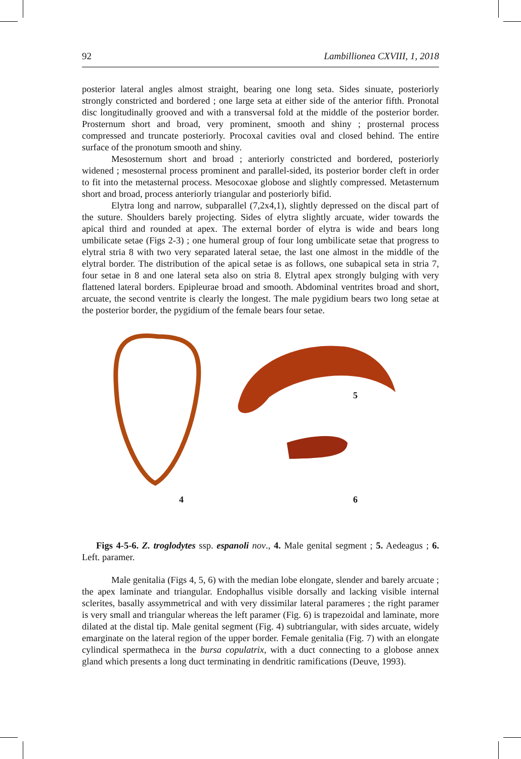92 Lambillionea CXVIII, 1, 2018
posterior lateral angles almost straight, bearing one long seta. Sides sinuate, posteriorly strongly constricted and bordered ; one large seta at either side of the anterior fifth. Pronotal disc longitudinally grooved and with a transversal fold at the middle of the posterior border. Prosternum short and broad, very prominent, smooth and shiny ; prosternal process compressed and truncate posteriorly. Procoxal cavities oval and closed behind. The entire surface of the pronotum smooth and shiny.
Mesosternum short and broad ; anteriorly constricted and bordered, posteriorly widened ; mesosternal process prominent and parallel-sided, its posterior border cleft in order to fit into the metasternal process. Mesocoxae globose and slightly compressed. Metasternum short and broad, process anteriorly triangular and posteriorly bifid.
Elytra long and narrow, subparallel (7,2x4,1), slightly depressed on the discal part of the suture. Shoulders barely projecting. Sides of elytra slightly arcuate, wider towards the apical third and rounded at apex. The external border of elytra is wide and bears long umbilicate setae (Figs 2-3) ; one humeral group of four long umbilicate setae that progress to elytral stria 8 with two very separated lateral setae, the last one almost in the middle of the elytral border. The distribution of the apical setae is as follows, one subapical seta in stria 7, four setae in 8 and one lateral seta also on stria 8. Elytral apex strongly bulging with very flattened lateral borders. Epipleurae broad and smooth. Abdominal ventrites broad and short, arcuate, the second ventrite is clearly the longest. The male pygidium bears two long setae at the posterior border, the pygidium of the female bears four setae.
5
4 6
Figs 4-5-6. Z. troglodytes ssp. espanoli nov., 4. Male genital segment ; 5. Aedeagus ; 6. Left. paramer.
Male genitalia (Figs 4, 5, 6) with the median lobe elongate, slender and barely arcuate ; the apex laminate and triangular. Endophallus visible dorsally and lacking visible internal sclerites, basally assymmetrical and with very dissimilar lateral parameres ; the right paramer is very small and triangular whereas the left paramer (Fig. 6) is trapezoidal and laminate, more dilated at the distal tip. Male genital segment (Fig. 4) subtriangular, with sides arcuate, widely emarginate on the lateral region of the upper border. Female genitalia (Fig. 7) with an elongate cylindical spermatheca in the bursa copulatrix, with a duct connecting to a globose annex gland which presents a long duct terminating in dendritic ramifications (Deuve, 1993).